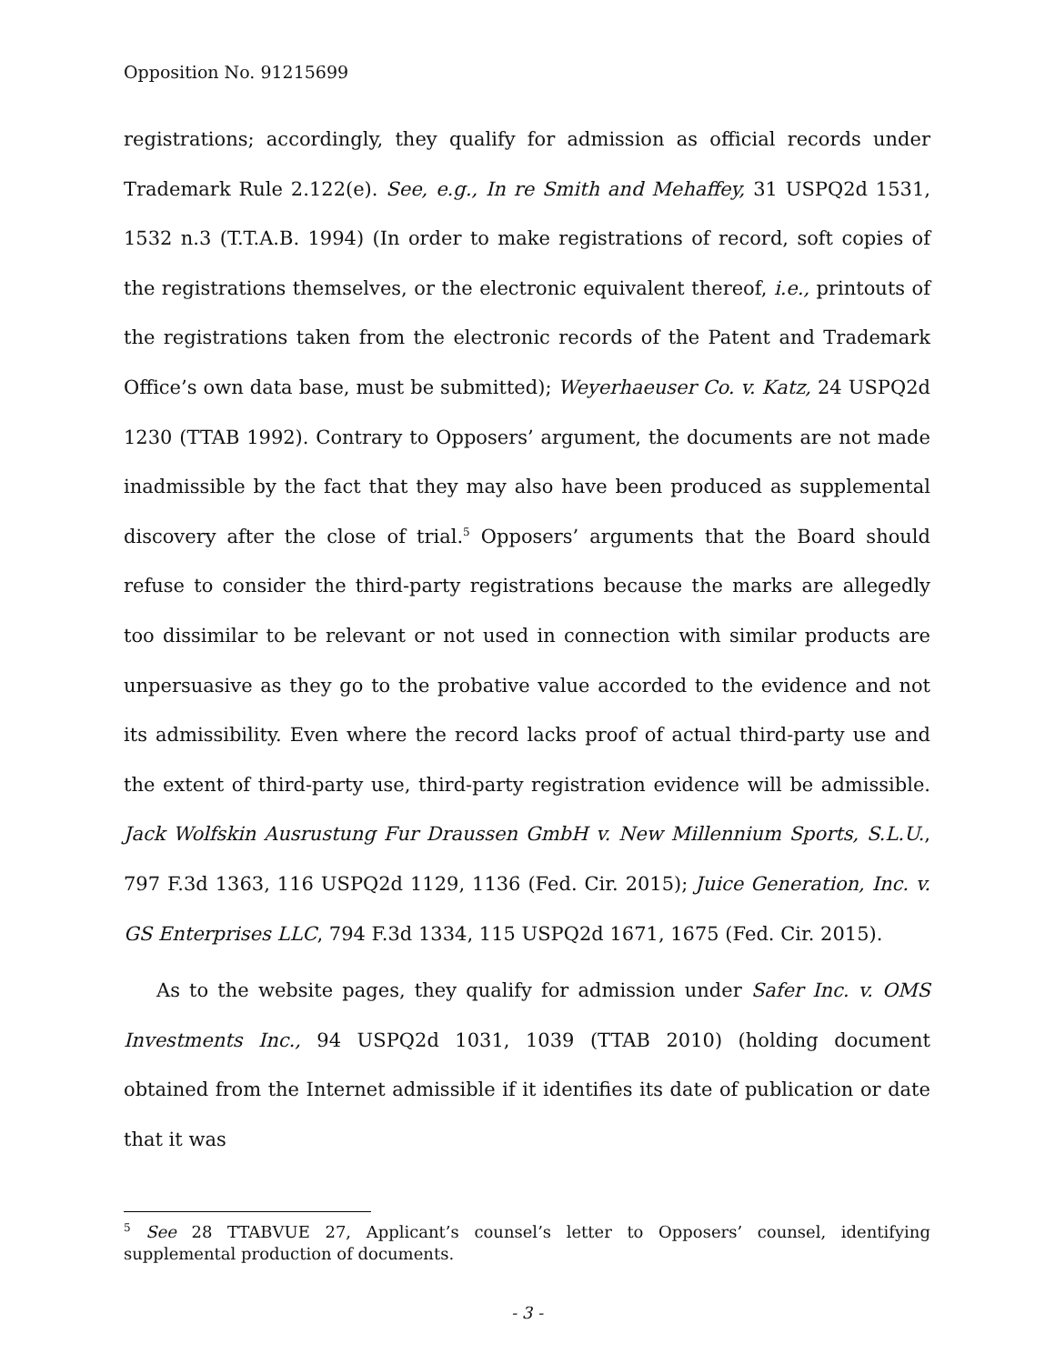Opposition No. 91215699
registrations; accordingly, they qualify for admission as official records under Trademark Rule 2.122(e). See, e.g., In re Smith and Mehaffey, 31 USPQ2d 1531, 1532 n.3 (T.T.A.B. 1994) (In order to make registrations of record, soft copies of the registrations themselves, or the electronic equivalent thereof, i.e., printouts of the registrations taken from the electronic records of the Patent and Trademark Office’s own data base, must be submitted); Weyerhaeuser Co. v. Katz, 24 USPQ2d 1230 (TTAB 1992). Contrary to Opposers’ argument, the documents are not made inadmissible by the fact that they may also have been produced as supplemental discovery after the close of trial.<sup>5</sup> Opposers’ arguments that the Board should refuse to consider the third-party registrations because the marks are allegedly too dissimilar to be relevant or not used in connection with similar products are unpersuasive as they go to the probative value accorded to the evidence and not its admissibility. Even where the record lacks proof of actual third-party use and the extent of third-party use, third-party registration evidence will be admissible. Jack Wolfskin Ausrustung Fur Draussen GmbH v. New Millennium Sports, S.L.U., 797 F.3d 1363, 116 USPQ2d 1129, 1136 (Fed. Cir. 2015); Juice Generation, Inc. v. GS Enterprises LLC, 794 F.3d 1334, 115 USPQ2d 1671, 1675 (Fed. Cir. 2015).
As to the website pages, they qualify for admission under Safer Inc. v. OMS Investments Inc., 94 USPQ2d 1031, 1039 (TTAB 2010) (holding document obtained from the Internet admissible if it identifies its date of publication or date that it was
<sup>5</sup> See 28 TTABVUE 27, Applicant’s counsel’s letter to Opposers’ counsel, identifying supplemental production of documents.
- 3 -